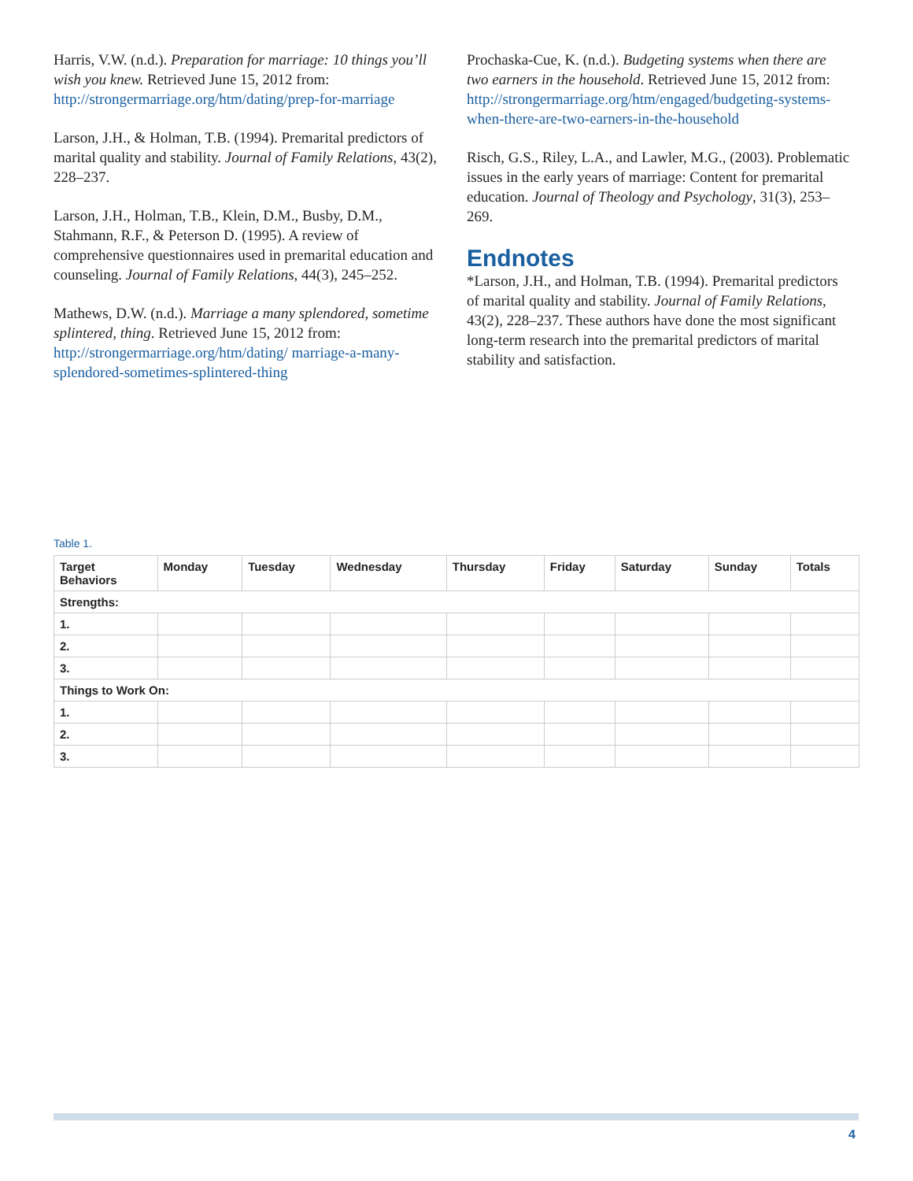Harris, V.W. (n.d.). Preparation for marriage: 10 things you’ll wish you knew. Retrieved June 15, 2012 from: http://strongermarriage.org/htm/dating/prep-for-marriage
Larson, J.H., & Holman, T.B. (1994). Premarital predictors of marital quality and stability. Journal of Family Relations, 43(2), 228–237.
Larson, J.H., Holman, T.B., Klein, D.M., Busby, D.M., Stahmann, R.F., & Peterson D. (1995). A review of comprehensive questionnaires used in premarital education and counseling. Journal of Family Relations, 44(3), 245–252.
Mathews, D.W. (n.d.). Marriage a many splendored, sometime splintered, thing. Retrieved June 15, 2012 from: http://strongermarriage.org/htm/dating/ marriage-a-many-splendored-sometimes-splintered-thing
Prochaska-Cue, K. (n.d.). Budgeting systems when there are two earners in the household. Retrieved June 15, 2012 from: http://strongermarriage.org/htm/engaged/budgeting-systems-when-there-are-two-earners-in-the-household
Risch, G.S., Riley, L.A., and Lawler, M.G., (2003). Problematic issues in the early years of marriage: Content for premarital education. Journal of Theology and Psychology, 31(3), 253–269.
Endnotes
*Larson, J.H., and Holman, T.B. (1994). Premarital predictors of marital quality and stability. Journal of Family Relations, 43(2), 228–237. These authors have done the most significant long-term research into the premarital predictors of marital stability and satisfaction.
Table 1.
| Target Behaviors | Monday | Tuesday | Wednesday | Thursday | Friday | Saturday | Sunday | Totals |
| --- | --- | --- | --- | --- | --- | --- | --- | --- |
| Strengths: | | | | | | | | |
| 1. | | | | | | | | |
| 2. | | | | | | | | |
| 3. | | | | | | | | |
| Things to Work On: | | | | | | | | |
| 1. | | | | | | | | |
| 2. | | | | | | | | |
| 3. | | | | | | | | |
4